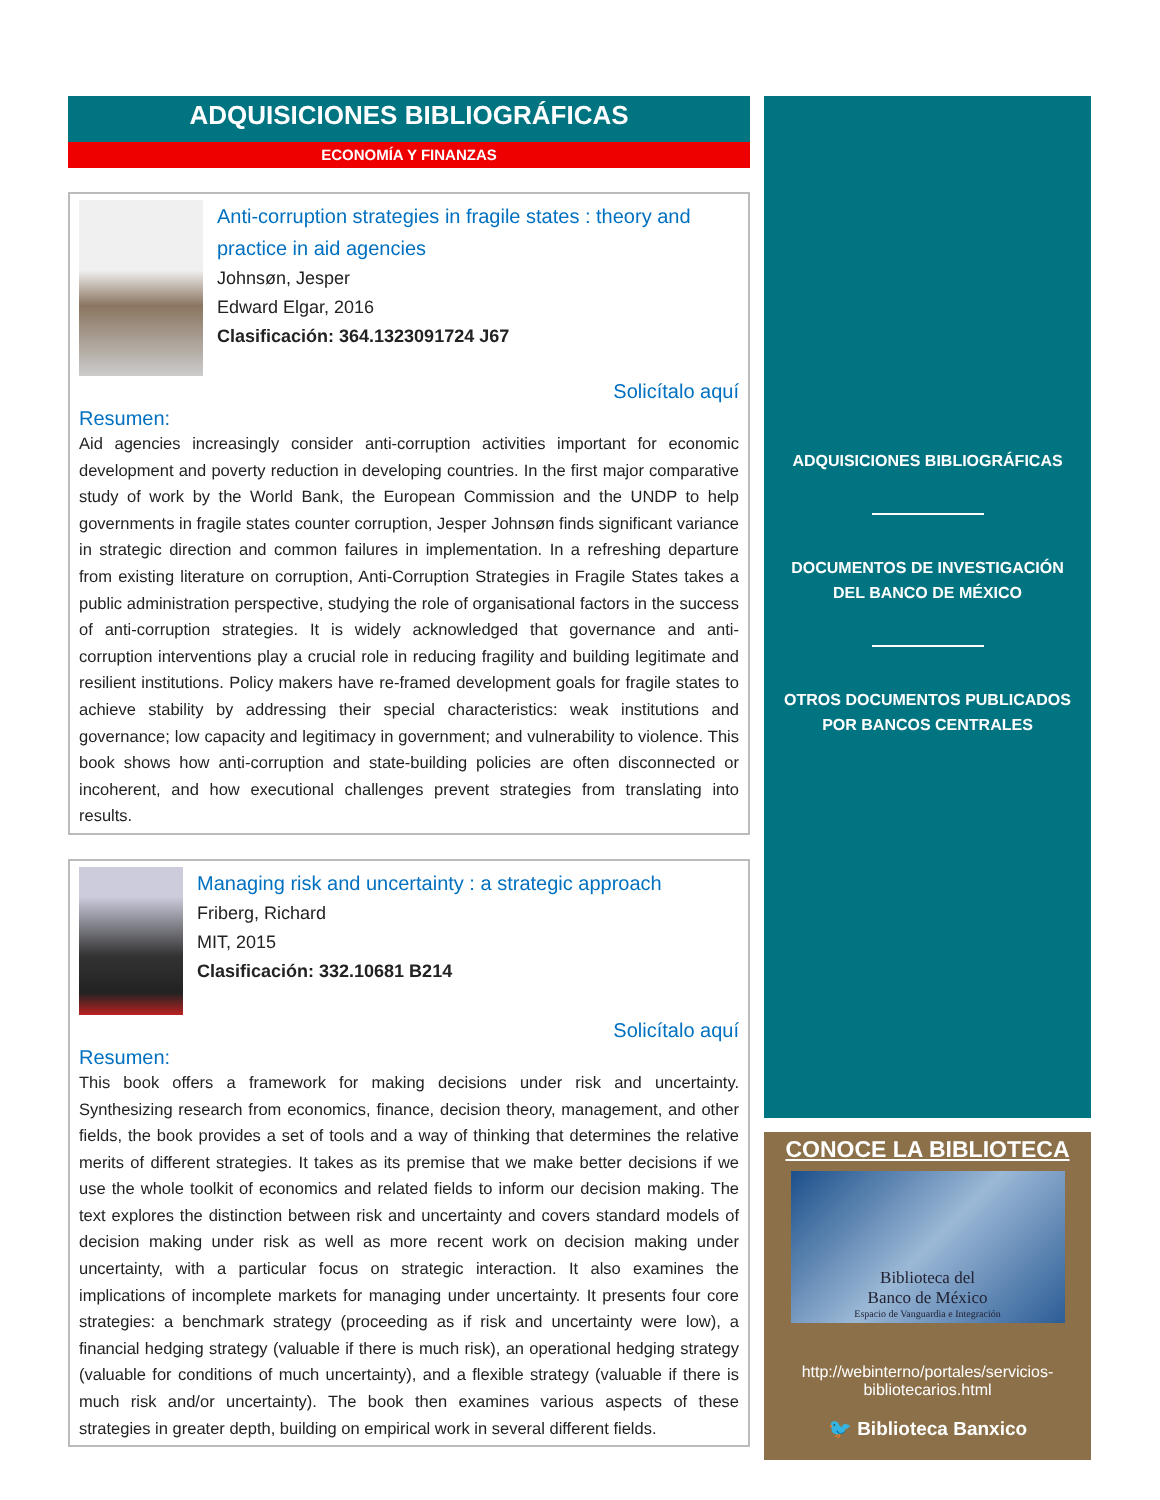ADQUISICIONES BIBLIOGRÁFICAS
ECONOMÍA Y FINANZAS
Anti-corruption strategies in fragile states : theory and practice in aid agencies
Johnsøn, Jesper
Edward Elgar, 2016
Clasificación: 364.1323091724 J67
Solicítalo aquí
Resumen:
Aid agencies increasingly consider anti-corruption activities important for economic development and poverty reduction in developing countries. In the first major comparative study of work by the World Bank, the European Commission and the UNDP to help governments in fragile states counter corruption, Jesper Johnsøn finds significant variance in strategic direction and common failures in implementation. In a refreshing departure from existing literature on corruption, Anti-Corruption Strategies in Fragile States takes a public administration perspective, studying the role of organisational factors in the success of anti-corruption strategies. It is widely acknowledged that governance and anti-corruption interventions play a crucial role in reducing fragility and building legitimate and resilient institutions. Policy makers have re-framed development goals for fragile states to achieve stability by addressing their special characteristics: weak institutions and governance; low capacity and legitimacy in government; and vulnerability to violence. This book shows how anti-corruption and state-building policies are often disconnected or incoherent, and how executional challenges prevent strategies from translating into results.
Managing risk and uncertainty : a strategic approach
Friberg, Richard
MIT, 2015
Clasificación: 332.10681 B214
Solicítalo aquí
Resumen:
This book offers a framework for making decisions under risk and uncertainty. Synthesizing research from economics, finance, decision theory, management, and other fields, the book provides a set of tools and a way of thinking that determines the relative merits of different strategies. It takes as its premise that we make better decisions if we use the whole toolkit of economics and related fields to inform our decision making. The text explores the distinction between risk and uncertainty and covers standard models of decision making under risk as well as more recent work on decision making under uncertainty, with a particular focus on strategic interaction. It also examines the implications of incomplete markets for managing under uncertainty. It presents four core strategies: a benchmark strategy (proceeding as if risk and uncertainty were low), a financial hedging strategy (valuable if there is much risk), an operational hedging strategy (valuable for conditions of much uncertainty), and a flexible strategy (valuable if there is much risk and/or uncertainty). The book then examines various aspects of these strategies in greater depth, building on empirical work in several different fields.
ADQUISICIONES BIBLIOGRÁFICAS
DOCUMENTOS DE INVESTIGACIÓN DEL BANCO DE MÉXICO
OTROS DOCUMENTOS PUBLICADOS POR BANCOS CENTRALES
CONOCE LA BIBLIOTECA
Biblioteca del
Banco de México
Espacio de Vanguardia e Integración
http://webinterno/portales/servicios-bibliotecarios.html
🐦 Biblioteca Banxico